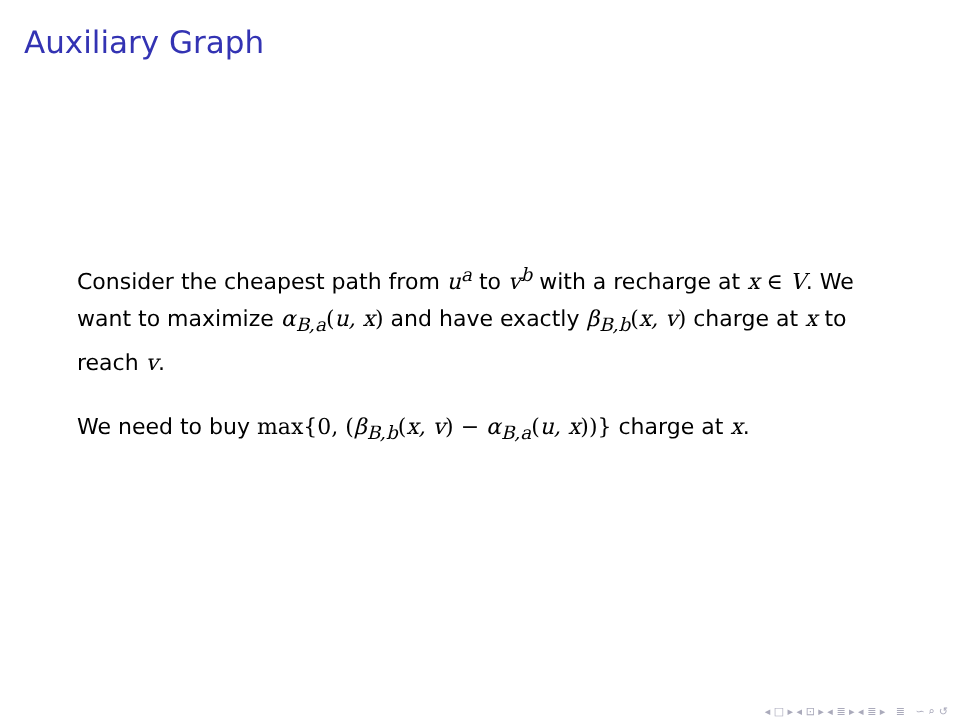Auxiliary Graph
Consider the cheapest path from u<sup>a</sup> to v<sup>b</sup> with a recharge at x ∈ V. We want to maximize α<sub>B,a</sub>(u, x) and have exactly β<sub>B,b</sub>(x, v) charge at x to reach v.
We need to buy max{0, (β<sub>B,b</sub>(x, v) − α<sub>B,a</sub>(u, x))} charge at x.
◂ □ ▸ ◂ ⊡ ▸ ◂ ≣ ▸ ◂ ≣ ▸ ≣ ∽ ⌕ ↺